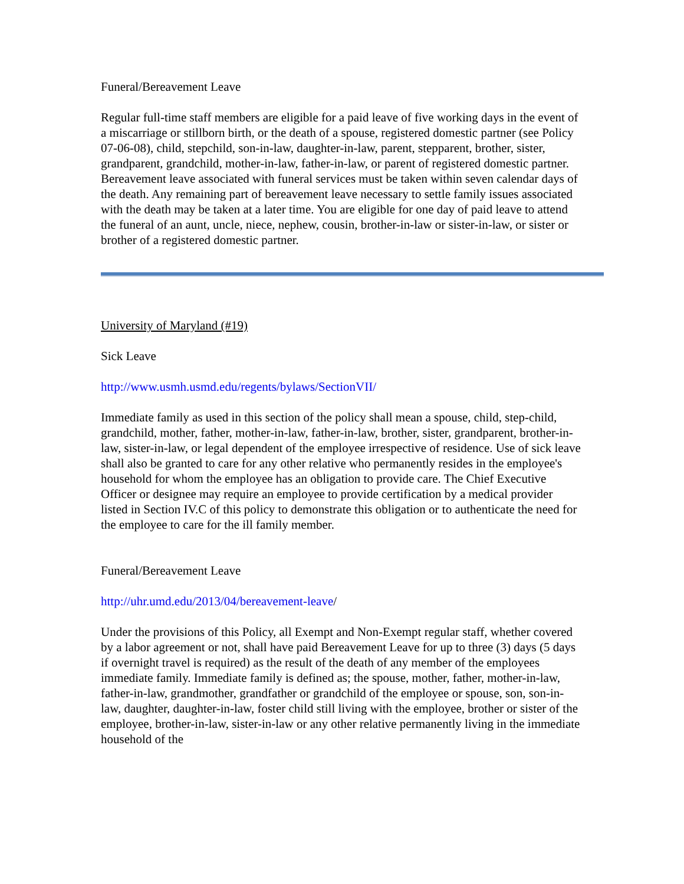Funeral/Bereavement Leave
Regular full-time staff members are eligible for a paid leave of five working days in the event of a miscarriage or stillborn birth, or the death of a spouse, registered domestic partner (see Policy 07-06-08), child, stepchild, son-in-law, daughter-in-law, parent, stepparent, brother, sister, grandparent, grandchild, mother-in-law, father-in-law, or parent of registered domestic partner. Bereavement leave associated with funeral services must be taken within seven calendar days of the death. Any remaining part of bereavement leave necessary to settle family issues associated with the death may be taken at a later time. You are eligible for one day of paid leave to attend the funeral of an aunt, uncle, niece, nephew, cousin, brother-in-law or sister-in-law, or sister or brother of a registered domestic partner.
University of Maryland (#19)
Sick Leave
http://www.usmh.usmd.edu/regents/bylaws/SectionVII/
Immediate family as used in this section of the policy shall mean a spouse, child, step-child, grandchild, mother, father, mother-in-law, father-in-law, brother, sister, grandparent, brother-in-law, sister-in-law, or legal dependent of the employee irrespective of residence. Use of sick leave shall also be granted to care for any other relative who permanently resides in the employee's household for whom the employee has an obligation to provide care. The Chief Executive Officer or designee may require an employee to provide certification by a medical provider listed in Section IV.C of this policy to demonstrate this obligation or to authenticate the need for the employee to care for the ill family member.
Funeral/Bereavement Leave
http://uhr.umd.edu/2013/04/bereavement-leave/
Under the provisions of this Policy, all Exempt and Non-Exempt regular staff, whether covered by a labor agreement or not, shall have paid Bereavement Leave for up to three (3) days (5 days if overnight travel is required) as the result of the death of any member of the employees immediate family. Immediate family is defined as; the spouse, mother, father, mother-in-law, father-in-law, grandmother, grandfather or grandchild of the employee or spouse, son, son-in-law, daughter, daughter-in-law, foster child still living with the employee, brother or sister of the employee, brother-in-law, sister-in-law or any other relative permanently living in the immediate household of the